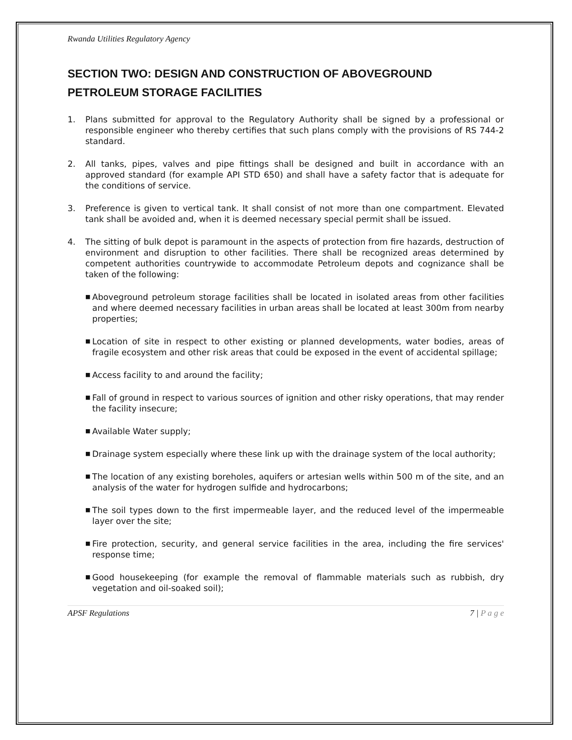Rwanda Utilities Regulatory Agency
SECTION TWO: DESIGN AND CONSTRUCTION OF ABOVEGROUND PETROLEUM STORAGE FACILITIES
1. Plans submitted for approval to the Regulatory Authority shall be signed by a professional or responsible engineer who thereby certifies that such plans comply with the provisions of RS 744-2 standard.
2. All tanks, pipes, valves and pipe fittings shall be designed and built in accordance with an approved standard (for example API STD 650) and shall have a safety factor that is adequate for the conditions of service.
3. Preference is given to vertical tank. It shall consist of not more than one compartment. Elevated tank shall be avoided and, when it is deemed necessary special permit shall be issued.
4. The sitting of bulk depot is paramount in the aspects of protection from fire hazards, destruction of environment and disruption to other facilities. There shall be recognized areas determined by competent authorities countrywide to accommodate Petroleum depots and cognizance shall be taken of the following:
■ Aboveground petroleum storage facilities shall be located in isolated areas from other facilities and where deemed necessary facilities in urban areas shall be located at least 300m from nearby properties;
■ Location of site in respect to other existing or planned developments, water bodies, areas of fragile ecosystem and other risk areas that could be exposed in the event of accidental spillage;
■ Access facility to and around the facility;
■ Fall of ground in respect to various sources of ignition and other risky operations, that may render the facility insecure;
■ Available Water supply;
■ Drainage system especially where these link up with the drainage system of the local authority;
■ The location of any existing boreholes, aquifers or artesian wells within 500 m of the site, and an analysis of the water for hydrogen sulfide and hydrocarbons;
■ The soil types down to the first impermeable layer, and the reduced level of the impermeable layer over the site;
■ Fire protection, security, and general service facilities in the area, including the fire services' response time;
■ Good housekeeping (for example the removal of flammable materials such as rubbish, dry vegetation and oil-soaked soil);
APSF Regulations 7 | P a g e